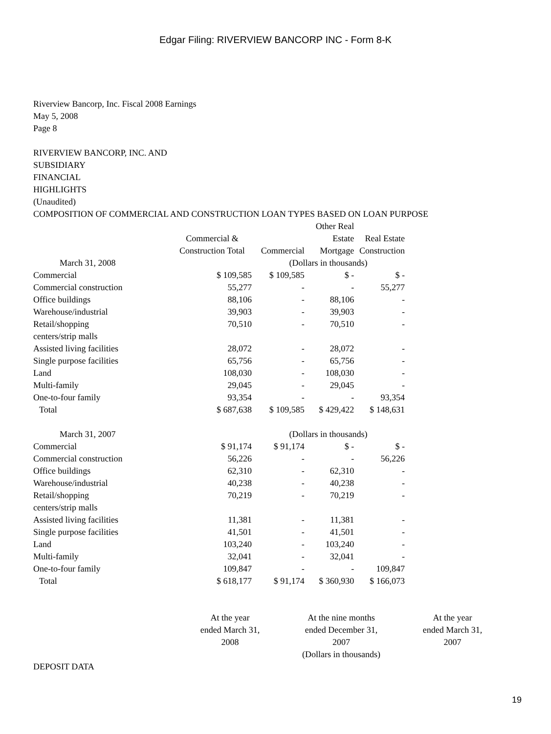Edgar Filing: RIVERVIEW BANCORP INC - Form 8-K
Riverview Bancorp, Inc. Fiscal 2008 Earnings
May 5, 2008
Page 8
RIVERVIEW BANCORP, INC. AND
SUBSIDIARY
FINANCIAL
HIGHLIGHTS
(Unaudited)
COMPOSITION OF COMMERCIAL AND CONSTRUCTION LOAN TYPES BASED ON LOAN PURPOSE
| | Commercial & Construction Total | Commercial | Other Real Estate Mortgage | Real Estate Construction |
| --- | --- | --- | --- | --- |
| March 31, 2008 | | (Dollars in thousands) | | |
| Commercial | $ 109,585 | $ 109,585 | $ - | $ - |
| Commercial construction | 55,277 | - | - | 55,277 |
| Office buildings | 88,106 | - | 88,106 | - |
| Warehouse/industrial | 39,903 | - | 39,903 | - |
| Retail/shopping centers/strip malls | 70,510 | - | 70,510 | - |
| Assisted living facilities | 28,072 | - | 28,072 | - |
| Single purpose facilities | 65,756 | - | 65,756 | - |
| Land | 108,030 | - | 108,030 | - |
| Multi-family | 29,045 | - | 29,045 | - |
| One-to-four family | 93,354 | - | - | 93,354 |
| Total | $ 687,638 | $ 109,585 | $ 429,422 | $ 148,631 |
| March 31, 2007 | | (Dollars in thousands) | | |
| Commercial | $ 91,174 | $ 91,174 | $ - | $ - |
| Commercial construction | 56,226 | - | - | 56,226 |
| Office buildings | 62,310 | - | 62,310 | - |
| Warehouse/industrial | 40,238 | - | 40,238 | - |
| Retail/shopping centers/strip malls | 70,219 | - | 70,219 | - |
| Assisted living facilities | 11,381 | - | 11,381 | - |
| Single purpose facilities | 41,501 | - | 41,501 | - |
| Land | 103,240 | - | 103,240 | - |
| Multi-family | 32,041 | - | 32,041 | - |
| One-to-four family | 109,847 | - | - | 109,847 |
| Total | $ 618,177 | $ 91,174 | $ 360,930 | $ 166,073 |
| | At the year ended March 31, 2008 | At the nine months ended December 31, 2007 | At the year ended March 31, 2007 |
| --- | --- | --- | --- |
| | (Dollars in thousands) | | |
| DEPOSIT DATA | | | |
19